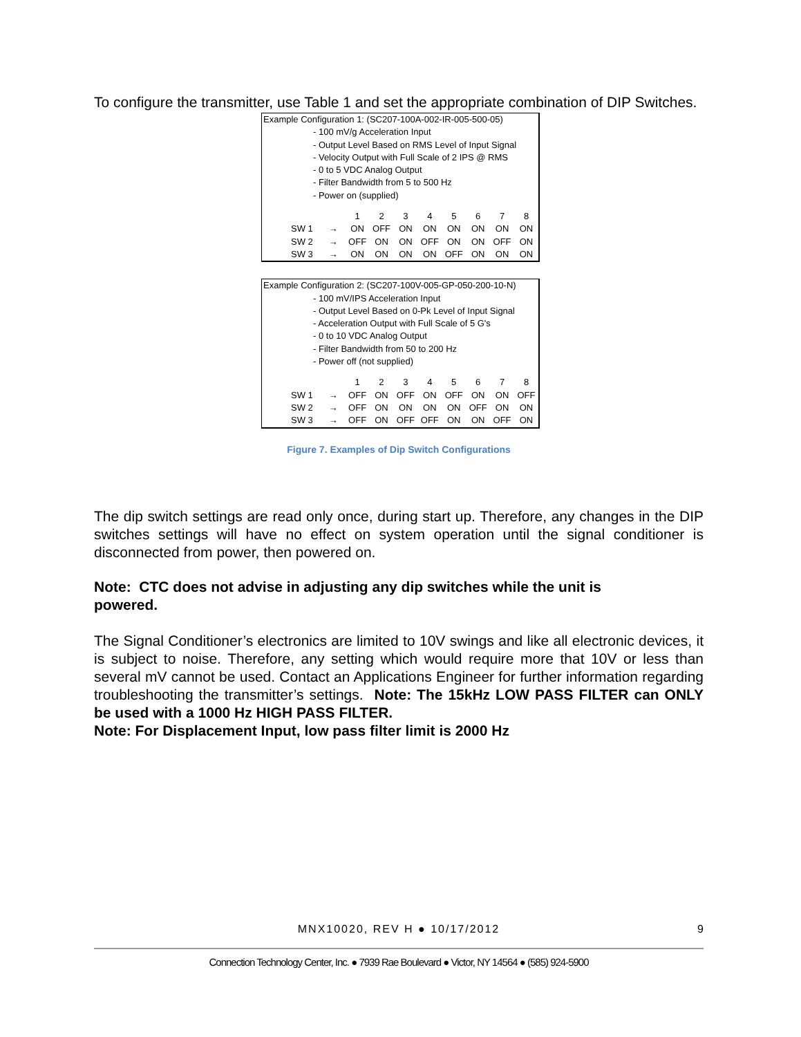To configure the transmitter, use Table 1 and set the appropriate combination of DIP Switches.
Example Configuration 1: (SC207-100A-002-IR-005-500-05)
- 100 mV/g Acceleration Input
- Output Level Based on RMS Level of Input Signal
- Velocity Output with Full Scale of 2 IPS @ RMS
- 0 to 5 VDC Analog Output
- Filter Bandwidth from 5 to 500 Hz
- Power on (supplied)
| | | 1 | 2 | 3 | 4 | 5 | 6 | 7 | 8 |
| SW 1 | → | ON | OFF | ON | ON | ON | ON | ON | ON |
| SW 2 | → | OFF | ON | ON | OFF | ON | ON | OFF | ON |
| SW 3 | → | ON | ON | ON | ON | OFF | ON | ON | ON |
Example Configuration 2: (SC207-100V-005-GP-050-200-10-N)
- 100 mV/IPS Acceleration Input
- Output Level Based on 0-Pk Level of Input Signal
- Acceleration Output with Full Scale of 5 G's
- 0 to 10 VDC Analog Output
- Filter Bandwidth from 50 to 200 Hz
- Power off (not supplied)
| | | 1 | 2 | 3 | 4 | 5 | 6 | 7 | 8 |
| SW 1 | → | OFF | ON | OFF | ON | OFF | ON | ON | OFF |
| SW 2 | → | OFF | ON | ON | ON | ON | OFF | ON | ON |
| SW 3 | → | OFF | ON | OFF | OFF | ON | ON | OFF | ON |
Figure 7. Examples of Dip Switch Configurations
The dip switch settings are read only once, during start up. Therefore, any changes in the DIP switches settings will have no effect on system operation until the signal conditioner is disconnected from power, then powered on.
Note: CTC does not advise in adjusting any dip switches while the unit is
powered.
The Signal Conditioner’s electronics are limited to 10V swings and like all electronic devices, it is subject to noise. Therefore, any setting which would require more that 10V or less than several mV cannot be used. Contact an Applications Engineer for further information regarding troubleshooting the transmitter’s settings. Note: The 15kHz LOW PASS FILTER can ONLY be used with a 1000 Hz HIGH PASS FILTER.
Note: For Displacement Input, low pass filter limit is 2000 Hz
MNX10020, REV H ● 10/17/2012 9
Connection Technology Center, Inc. ● 7939 Rae Boulevard ● Victor, NY 14564 ● (585) 924-5900